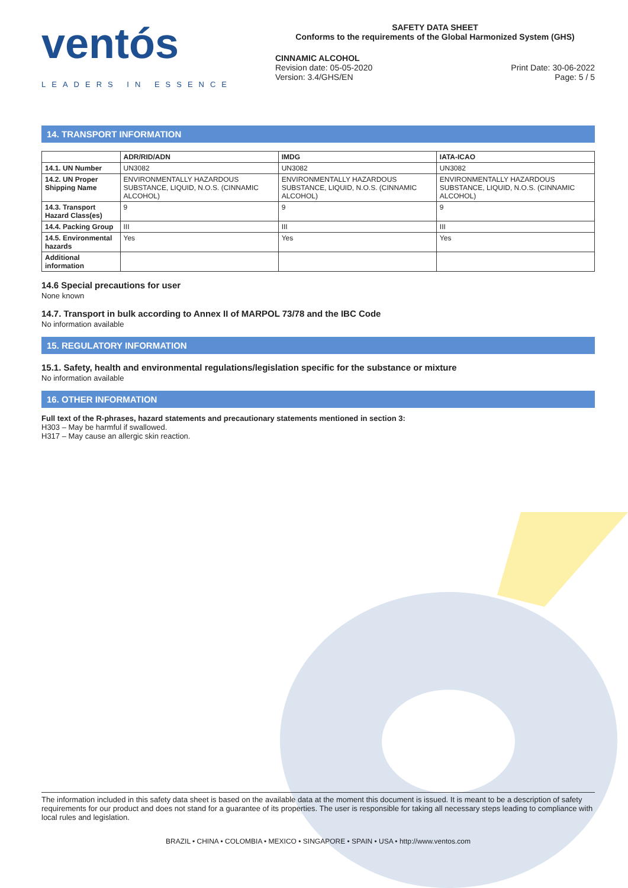ventós
LEADERS IN ESSENCE
SAFETY DATA SHEET
Conforms to the requirements of the Global Harmonized System (GHS)
CINNAMIC ALCOHOL
Revision date: 05-05-2020
Version: 3.4/GHS/EN
Print Date: 30-06-2022
Page: 5 / 5
14. TRANSPORT INFORMATION
| | ADR/RID/ADN | IMDG | IATA-ICAO |
| --- | --- | --- | --- |
| 14.1. UN Number | UN3082 | UN3082 | UN3082 |
| 14.2. UN Proper Shipping Name | ENVIRONMENTALLY HAZARDOUS SUBSTANCE, LIQUID, N.O.S. (CINNAMIC ALCOHOL) | ENVIRONMENTALLY HAZARDOUS SUBSTANCE, LIQUID, N.O.S. (CINNAMIC ALCOHOL) | ENVIRONMENTALLY HAZARDOUS SUBSTANCE, LIQUID, N.O.S. (CINNAMIC ALCOHOL) |
| 14.3. Transport Hazard Class(es) | 9 | 9 | 9 |
| 14.4. Packing Group | III | III | III |
| 14.5. Environmental hazards | Yes | Yes | Yes |
| Additional information | | | |
14.6 Special precautions for user
None known
14.7. Transport in bulk according to Annex II of MARPOL 73/78 and the IBC Code
No information available
15. REGULATORY INFORMATION
15.1. Safety, health and environmental regulations/legislation specific for the substance or mixture
No information available
16. OTHER INFORMATION
Full text of the R-phrases, hazard statements and precautionary statements mentioned in section 3:
H303 – May be harmful if swallowed.
H317 – May cause an allergic skin reaction.
The information included in this safety data sheet is based on the available data at the moment this document is issued. It is meant to be a description of safety requirements for our product and does not stand for a guarantee of its properties. The user is responsible for taking all necessary steps leading to compliance with local rules and legislation.
BRAZIL • CHINA • COLOMBIA • MEXICO • SINGAPORE • SPAIN • USA • http://www.ventos.com